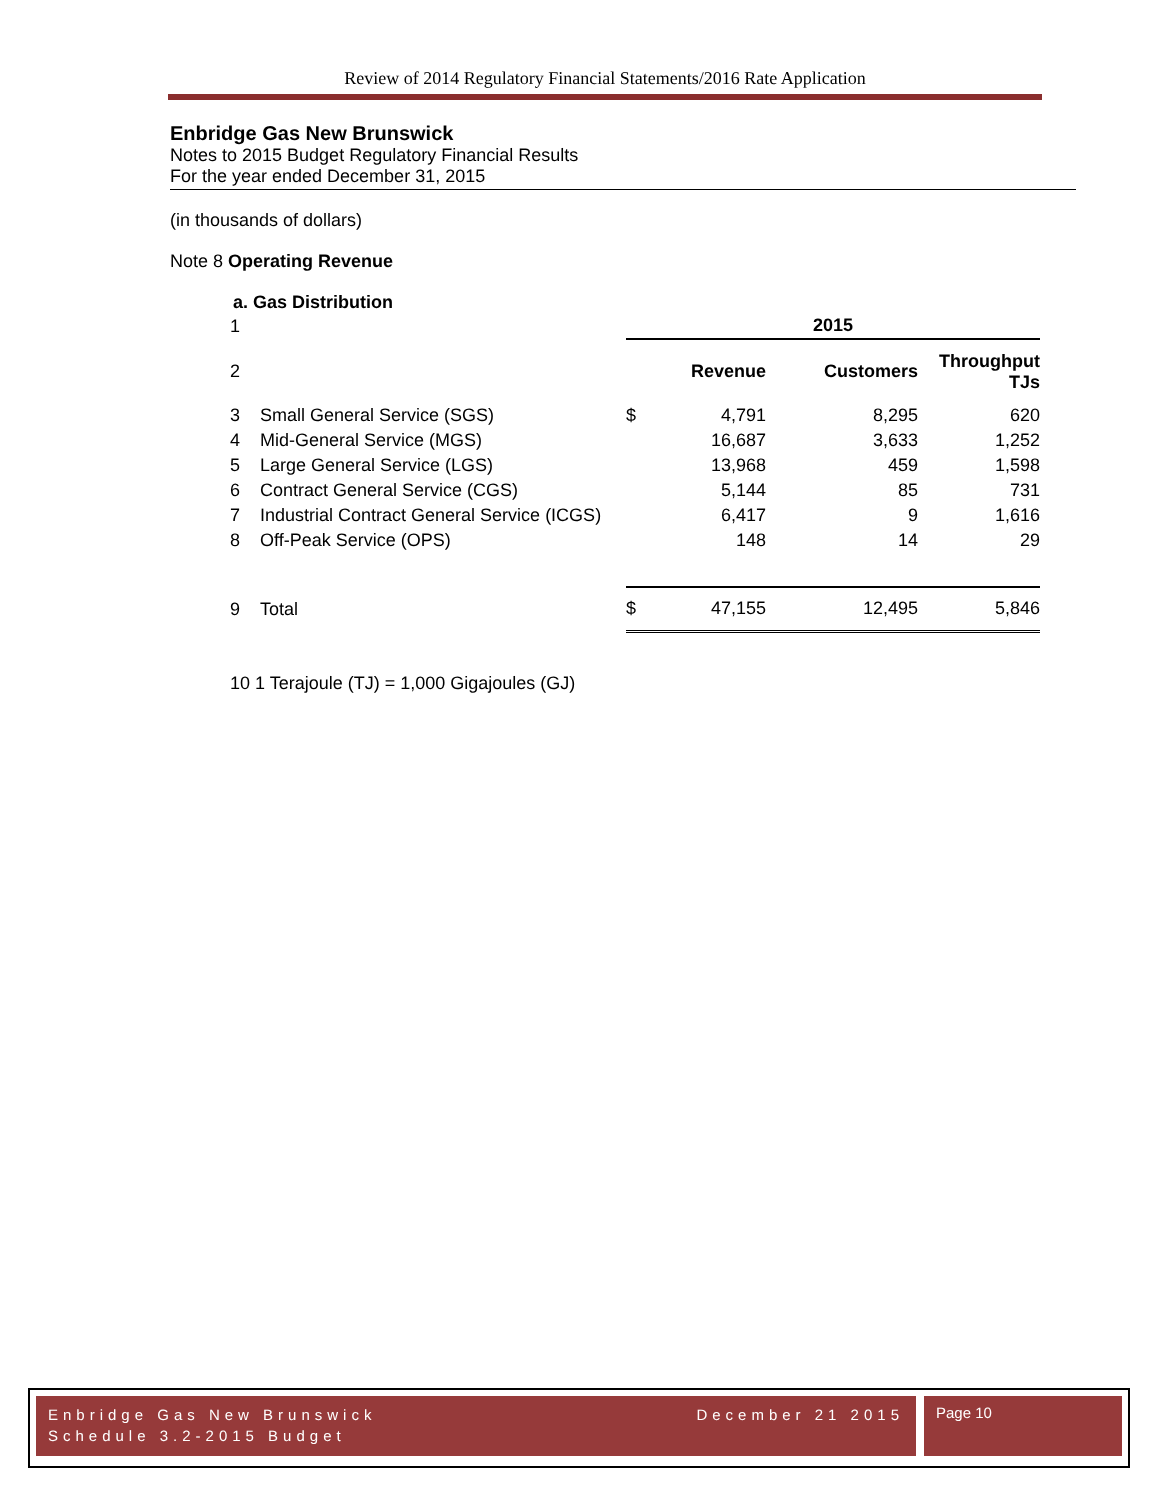Review of 2014 Regulatory Financial Statements/2016 Rate Application
Enbridge Gas New Brunswick
Notes to 2015 Budget Regulatory Financial Results
For the year ended December 31, 2015
(in thousands of dollars)
Note 8 Operating Revenue
a. Gas Distribution
| 1 | | 2015 | | | |
| 2 | | | Revenue | Customers | Throughput TJs |
| 3 | Small General Service (SGS) | $ | 4,791 | 8,295 | 620 |
| 4 | Mid-General Service (MGS) | | 16,687 | 3,633 | 1,252 |
| 5 | Large General Service (LGS) | | 13,968 | 459 | 1,598 |
| 6 | Contract General Service (CGS) | | 5,144 | 85 | 731 |
| 7 | Industrial Contract General Service (ICGS) | | 6,417 | 9 | 1,616 |
| 8 | Off-Peak Service (OPS) | | 148 | 14 | 29 |
| 9 | Total | $ | 47,155 | 12,495 | 5,846 |
10 1 Terajoule (TJ) = 1,000 Gigajoules (GJ)
Enbridge Gas New Brunswick
Schedule 3.2-2015 Budget December 21 2015
Page 10